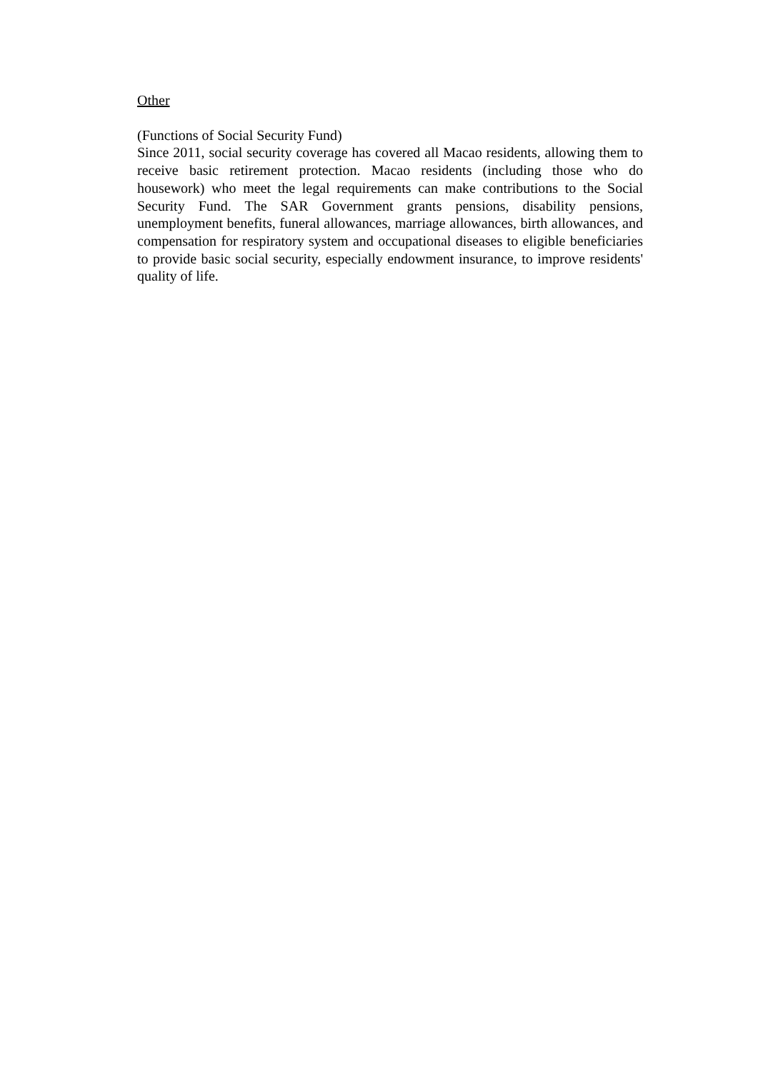Other
(Functions of Social Security Fund)
Since 2011, social security coverage has covered all Macao residents, allowing them to receive basic retirement protection. Macao residents (including those who do housework) who meet the legal requirements can make contributions to the Social Security Fund. The SAR Government grants pensions, disability pensions, unemployment benefits, funeral allowances, marriage allowances, birth allowances, and compensation for respiratory system and occupational diseases to eligible beneficiaries to provide basic social security, especially endowment insurance, to improve residents' quality of life.